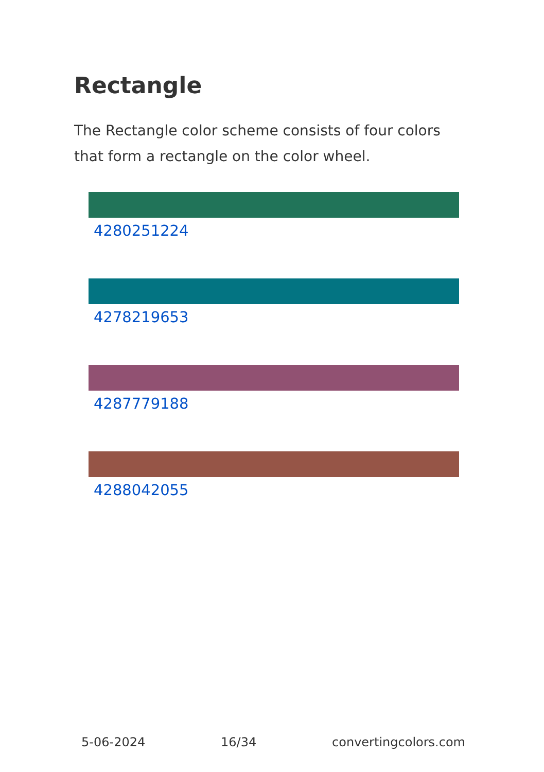Rectangle
The Rectangle color scheme consists of four colors that form a rectangle on the color wheel.
4280251224
4278219653
4287779188
4288042055
5-06-2024 16/34 convertingcolors.com